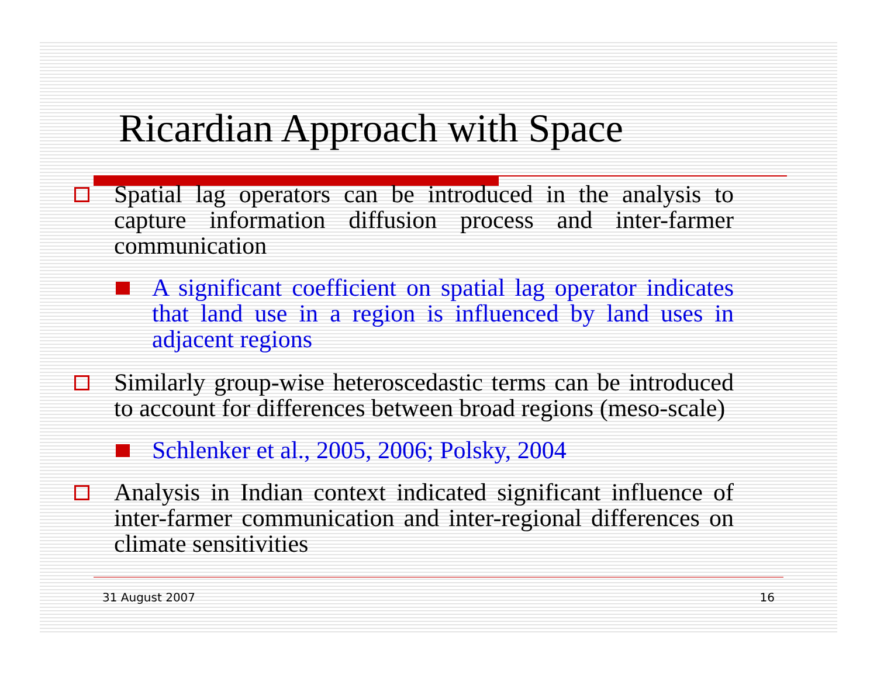Ricardian Approach with Space
Spatial lag operators can be introduced in the analysis to capture information diffusion process and inter-farmer communication
A significant coefficient on spatial lag operator indicates that land use in a region is influenced by land uses in adjacent regions
Similarly group-wise heteroscedastic terms can be introduced to account for differences between broad regions (meso-scale)
Schlenker et al., 2005, 2006; Polsky, 2004
Analysis in Indian context indicated significant influence of inter-farmer communication and inter-regional differences on climate sensitivities
31 August 2007 16